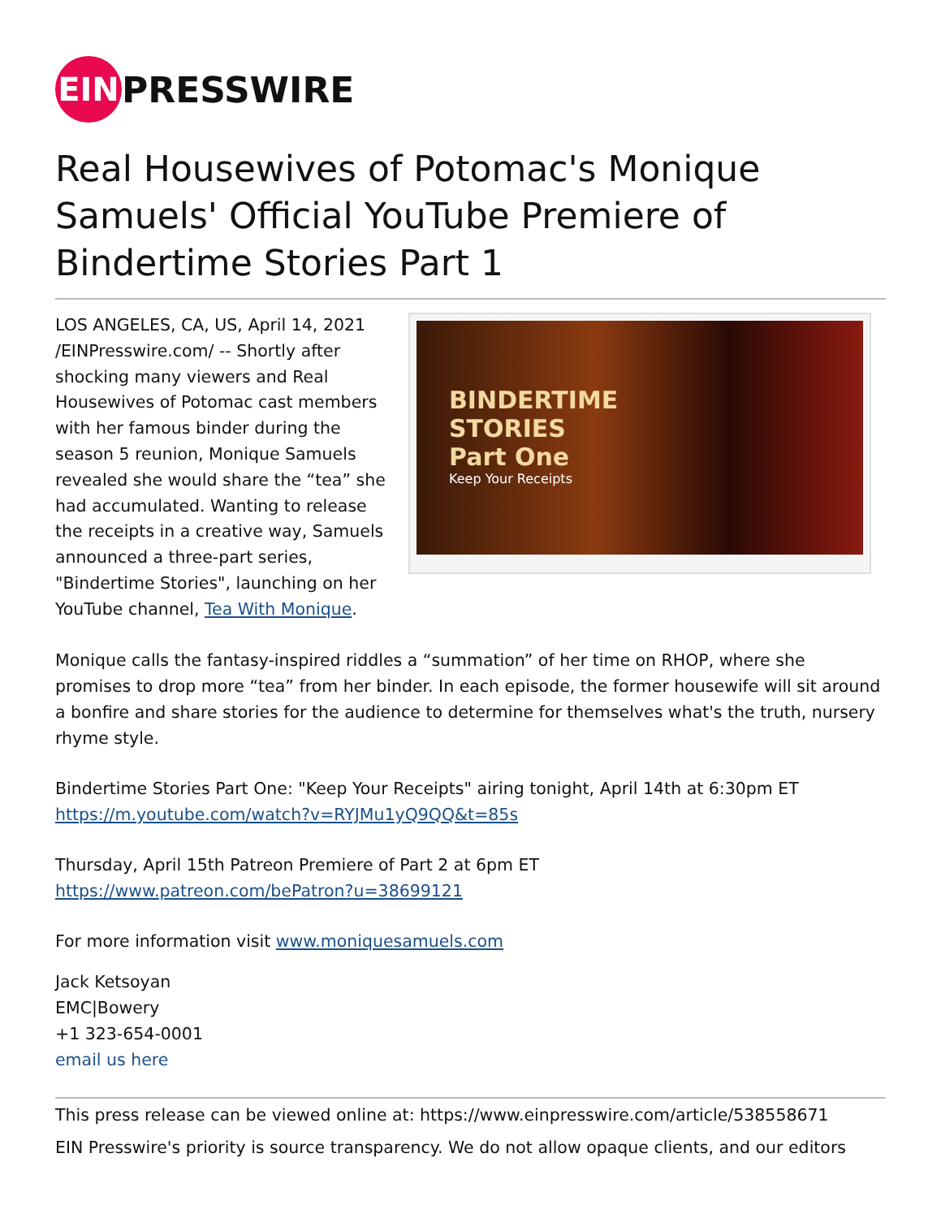EIN
PRESSWIRE
Real Housewives of Potomac's Monique Samuels' Official YouTube Premiere of Bindertime Stories Part 1
LOS ANGELES, CA, US, April 14, 2021 /EINPresswire.com/ -- Shortly after shocking many viewers and Real Housewives of Potomac cast members with her famous binder during the season 5 reunion, Monique Samuels revealed she would share the “tea” she had accumulated. Wanting to release the receipts in a creative way, Samuels announced a three-part series, "Bindertime Stories", launching on her YouTube channel, Tea With Monique.
BINDERTIME
STORIES
Part One
Keep Your Receipts
Monique calls the fantasy-inspired riddles a “summation” of her time on RHOP, where she promises to drop more “tea” from her binder. In each episode, the former housewife will sit around a bonfire and share stories for the audience to determine for themselves what's the truth, nursery rhyme style.
Bindertime Stories Part One: "Keep Your Receipts" airing tonight, April 14th at 6:30pm ET
https://m.youtube.com/watch?v=RYJMu1yQ9QQ&t=85s
Thursday, April 15th Patreon Premiere of Part 2 at 6pm ET
https://www.patreon.com/bePatron?u=38699121
For more information visit www.moniquesamuels.com
Jack Ketsoyan
EMC|Bowery
+1 323-654-0001
email us here
This press release can be viewed online at: https://www.einpresswire.com/article/538558671
EIN Presswire's priority is source transparency. We do not allow opaque clients, and our editors